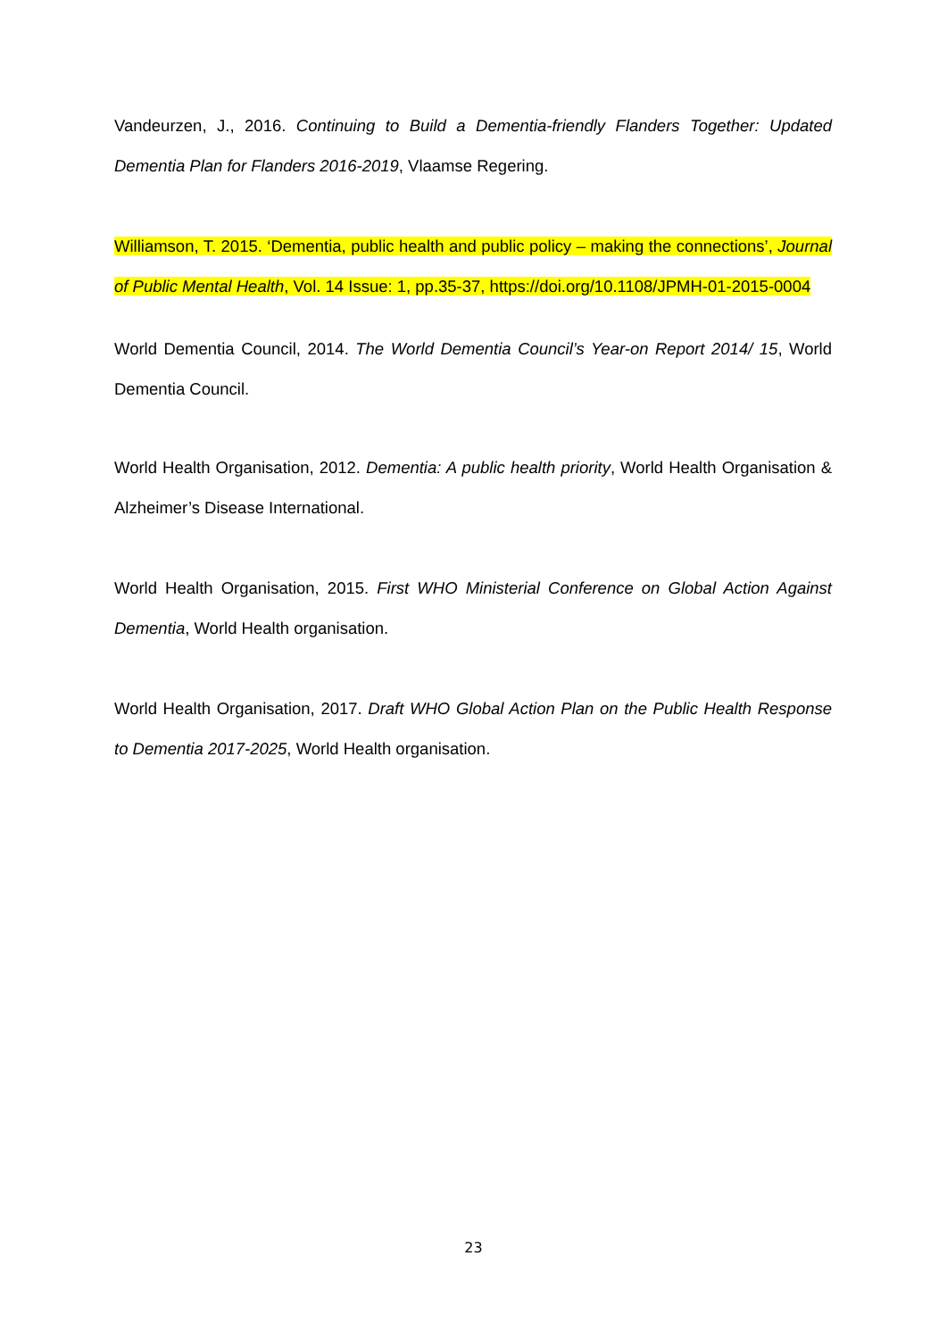Vandeurzen, J., 2016. Continuing to Build a Dementia-friendly Flanders Together: Updated Dementia Plan for Flanders 2016-2019, Vlaamse Regering.
Williamson, T. 2015. ‘Dementia, public health and public policy – making the connections’, Journal of Public Mental Health, Vol. 14 Issue: 1, pp.35-37, https://doi.org/10.1108/JPMH-01-2015-0004
World Dementia Council, 2014. The World Dementia Council’s Year-on Report 2014/ 15, World Dementia Council.
World Health Organisation, 2012. Dementia: A public health priority, World Health Organisation & Alzheimer’s Disease International.
World Health Organisation, 2015. First WHO Ministerial Conference on Global Action Against Dementia, World Health organisation.
World Health Organisation, 2017. Draft WHO Global Action Plan on the Public Health Response to Dementia 2017-2025, World Health organisation.
23